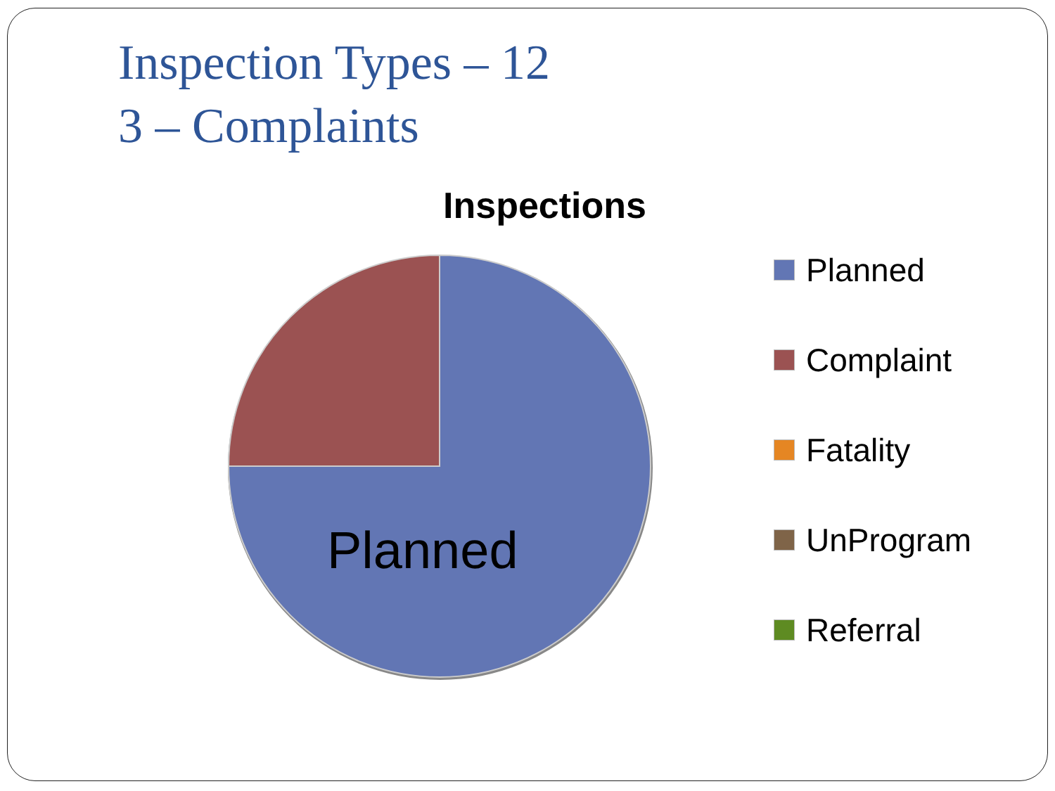Inspection Types – 12
3 – Complaints
Inspections
Planned
Planned
Complaint
Fatality
UnProgram
Referral